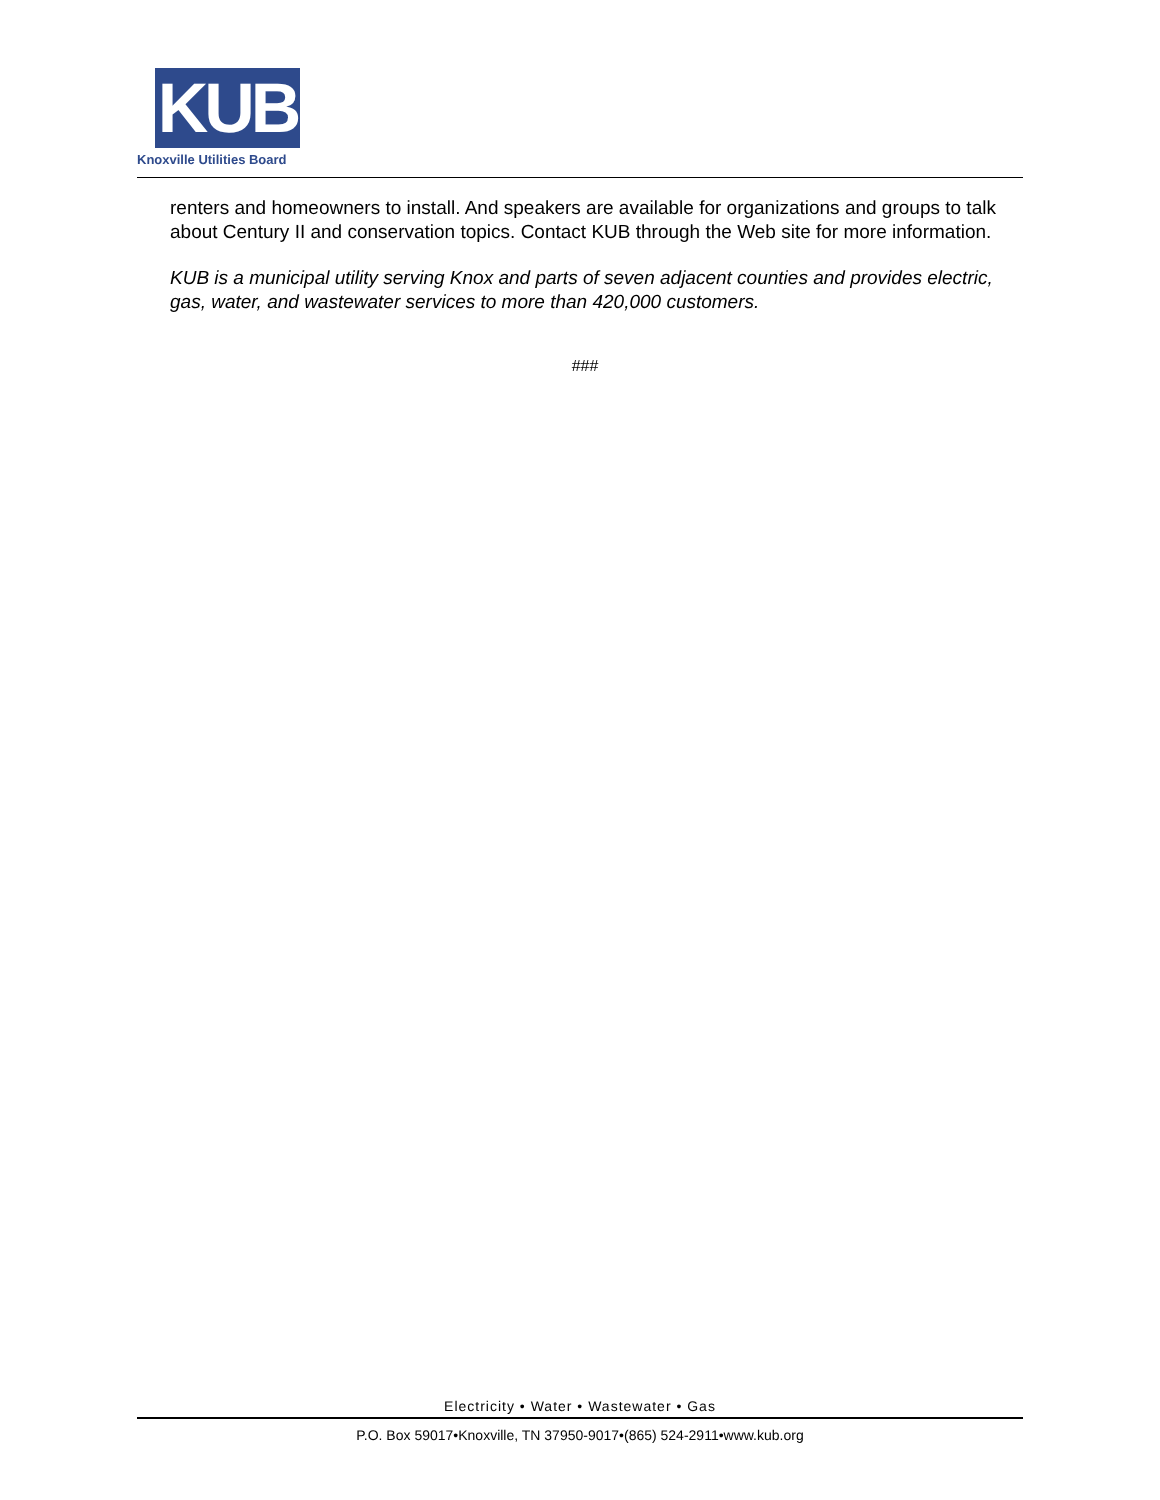KUB
Knoxville Utilities Board
renters and homeowners to install. And speakers are available for organizations and groups to talk about Century II and conservation topics. Contact KUB through the Web site for more information.
KUB is a municipal utility serving Knox and parts of seven adjacent counties and provides electric, gas, water, and wastewater services to more than 420,000 customers.
###
Electricity • Water • Wastewater • Gas
P.O. Box 59017•Knoxville, TN 37950-9017•(865) 524-2911•www.kub.org